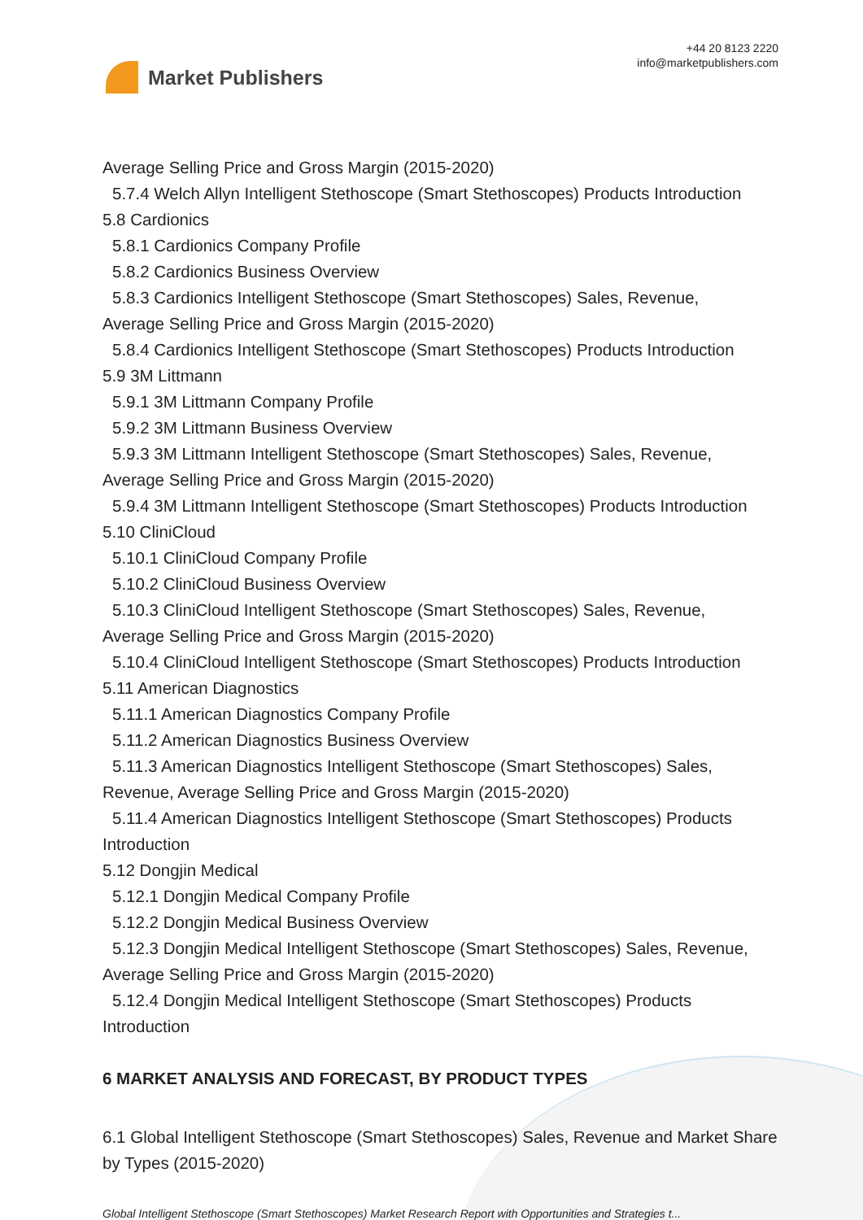Market Publishers
+44 20 8123 2220
info@marketpublishers.com
Average Selling Price and Gross Margin (2015-2020)
5.7.4 Welch Allyn Intelligent Stethoscope (Smart Stethoscopes) Products Introduction
5.8 Cardionics
5.8.1 Cardionics Company Profile
5.8.2 Cardionics Business Overview
5.8.3 Cardionics Intelligent Stethoscope (Smart Stethoscopes) Sales, Revenue,
Average Selling Price and Gross Margin (2015-2020)
5.8.4 Cardionics Intelligent Stethoscope (Smart Stethoscopes) Products Introduction
5.9 3M Littmann
5.9.1 3M Littmann Company Profile
5.9.2 3M Littmann Business Overview
5.9.3 3M Littmann Intelligent Stethoscope (Smart Stethoscopes) Sales, Revenue,
Average Selling Price and Gross Margin (2015-2020)
5.9.4 3M Littmann Intelligent Stethoscope (Smart Stethoscopes) Products Introduction
5.10 CliniCloud
5.10.1 CliniCloud Company Profile
5.10.2 CliniCloud Business Overview
5.10.3 CliniCloud Intelligent Stethoscope (Smart Stethoscopes) Sales, Revenue,
Average Selling Price and Gross Margin (2015-2020)
5.10.4 CliniCloud Intelligent Stethoscope (Smart Stethoscopes) Products Introduction
5.11 American Diagnostics
5.11.1 American Diagnostics Company Profile
5.11.2 American Diagnostics Business Overview
5.11.3 American Diagnostics Intelligent Stethoscope (Smart Stethoscopes) Sales,
Revenue, Average Selling Price and Gross Margin (2015-2020)
5.11.4 American Diagnostics Intelligent Stethoscope (Smart Stethoscopes) Products
Introduction
5.12 Dongjin Medical
5.12.1 Dongjin Medical Company Profile
5.12.2 Dongjin Medical Business Overview
5.12.3 Dongjin Medical Intelligent Stethoscope (Smart Stethoscopes) Sales, Revenue,
Average Selling Price and Gross Margin (2015-2020)
5.12.4 Dongjin Medical Intelligent Stethoscope (Smart Stethoscopes) Products
Introduction
6 MARKET ANALYSIS AND FORECAST, BY PRODUCT TYPES
6.1 Global Intelligent Stethoscope (Smart Stethoscopes) Sales, Revenue and Market Share by Types (2015-2020)
Global Intelligent Stethoscope (Smart Stethoscopes) Market Research Report with Opportunities and Strategies t...